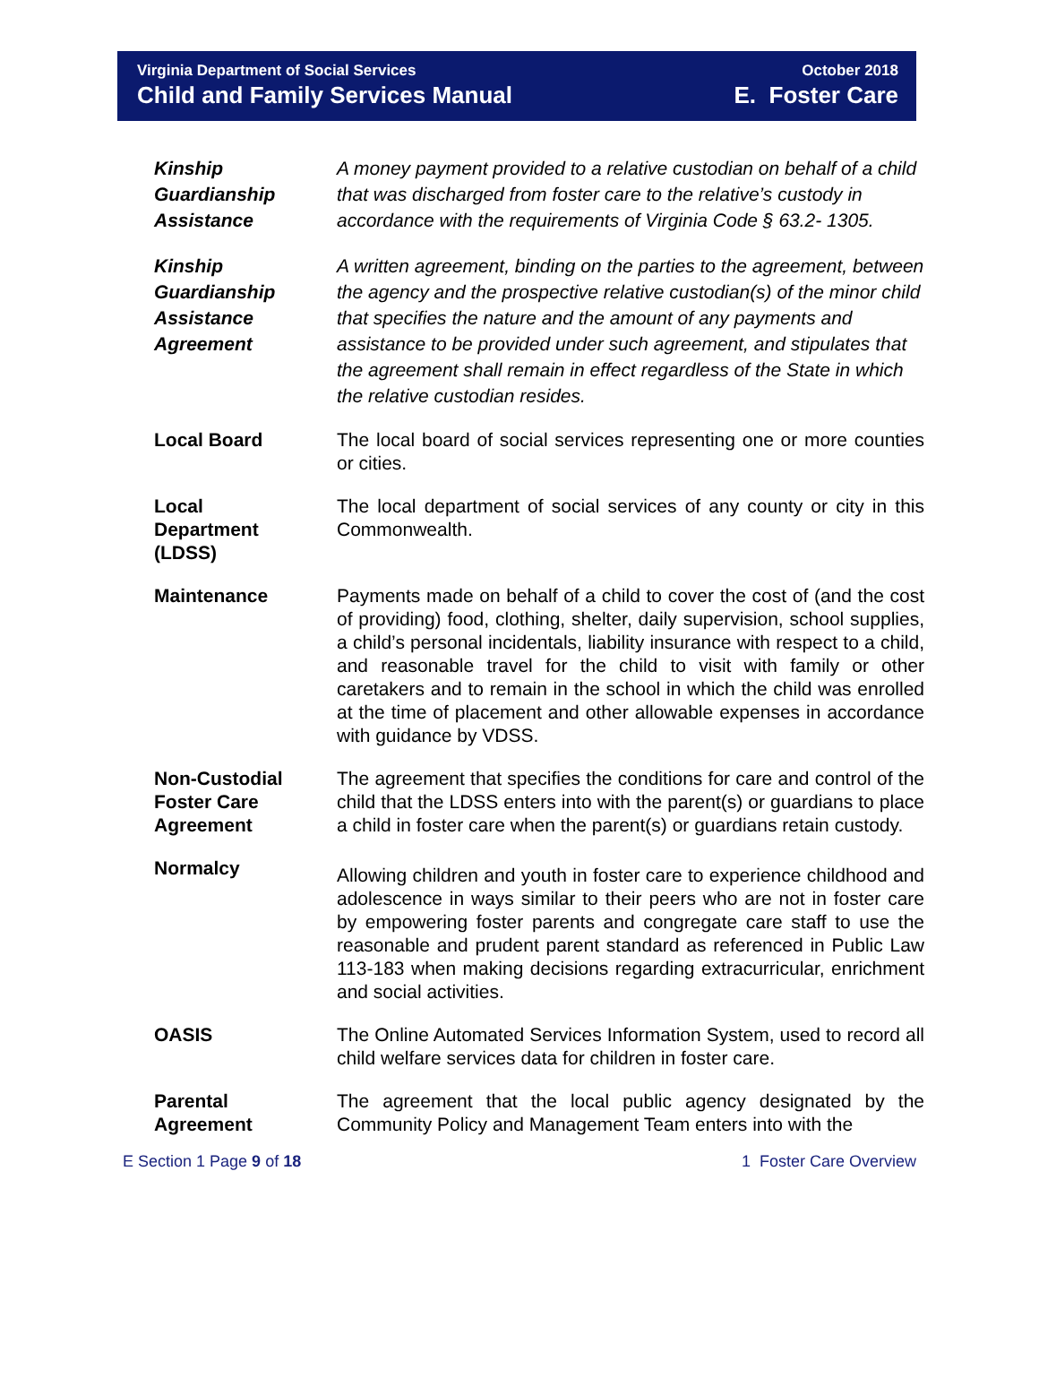Virginia Department of Social Services
Child and Family Services Manual
October 2018
E. Foster Care
Kinship
Guardianship
Assistance
A money payment provided to a relative custodian on behalf of a child that was discharged from foster care to the relative’s custody in accordance with the requirements of Virginia Code § 63.2- 1305.
Kinship
Guardianship
Assistance
Agreement
A written agreement, binding on the parties to the agreement, between the agency and the prospective relative custodian(s) of the minor child that specifies the nature and the amount of any payments and assistance to be provided under such agreement, and stipulates that the agreement shall remain in effect regardless of the State in which the relative custodian resides.
Local Board The local board of social services representing one or more counties or cities.
Local
Department
(LDSS)
The local department of social services of any county or city in this Commonwealth.
Maintenance Payments made on behalf of a child to cover the cost of (and the cost of providing) food, clothing, shelter, daily supervision, school supplies, a child’s personal incidentals, liability insurance with respect to a child, and reasonable travel for the child to visit with family or other caretakers and to remain in the school in which the child was enrolled at the time of placement and other allowable expenses in accordance with guidance by VDSS.
Non-Custodial
Foster Care
Agreement
The agreement that specifies the conditions for care and control of the child that the LDSS enters into with the parent(s) or guardians to place a child in foster care when the parent(s) or guardians retain custody.
Normalcy
Allowing children and youth in foster care to experience childhood and adolescence in ways similar to their peers who are not in foster care by empowering foster parents and congregate care staff to use the reasonable and prudent parent standard as referenced in Public Law 113-183 when making decisions regarding extracurricular, enrichment and social activities.
OASIS The Online Automated Services Information System, used to record all child welfare services data for children in foster care.
Parental
Agreement
The agreement that the local public agency designated by the Community Policy and Management Team enters into with the
E Section 1 Page 9 of 18 1 Foster Care Overview